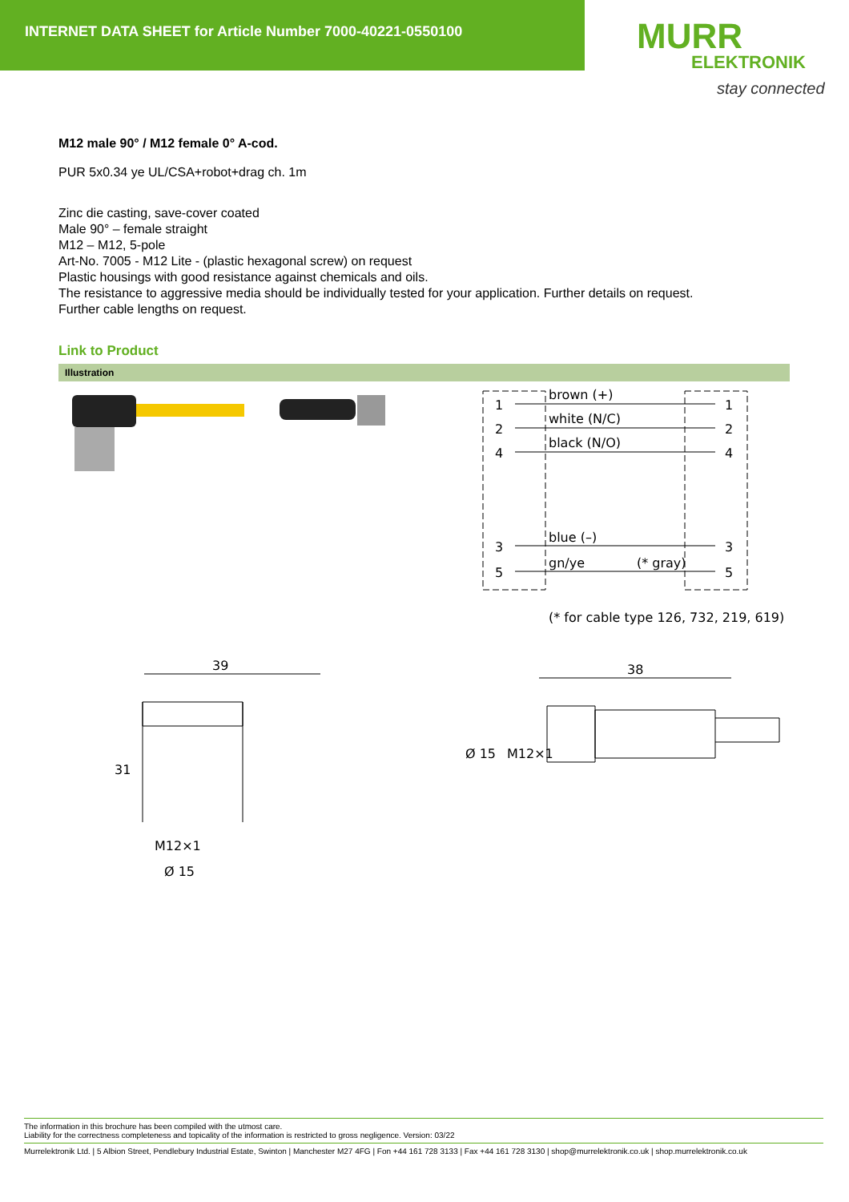INTERNET DATA SHEET for Article Number 7000-40221-0550100
MURR
ELEKTRONIK
stay connected
M12 male 90° / M12 female 0° A-cod.
PUR 5x0.34 ye UL/CSA+robot+drag ch. 1m
Zinc die casting, save-cover coated
Male 90° – female straight
M12 – M12, 5-pole
Art-No. 7005 - M12 Lite - (plastic hexagonal screw) on request
Plastic housings with good resistance against chemicals and oils.
The resistance to aggressive media should be individually tested for your application. Further details on request.
Further cable lengths on request.
Link to Product
Illustration
1
2
4
3
5
brown (+)
white (N/C)
black (N/O)
blue (–)
gn/ye
(* gray)
1
2
4
3
5
(* for cable type 126, 732, 219, 619)
39
31
M12×1
Ø 15
38
Ø 15
M12×1
The information in this brochure has been compiled with the utmost care.
Liability for the correctness completeness and topicality of the information is restricted to gross negligence. Version: 03/22
Murrelektronik Ltd. | 5 Albion Street, Pendlebury Industrial Estate, Swinton | Manchester M27 4FG | Fon +44 161 728 3133 | Fax +44 161 728 3130 | shop@murrelektronik.co.uk | shop.murrelektronik.co.uk